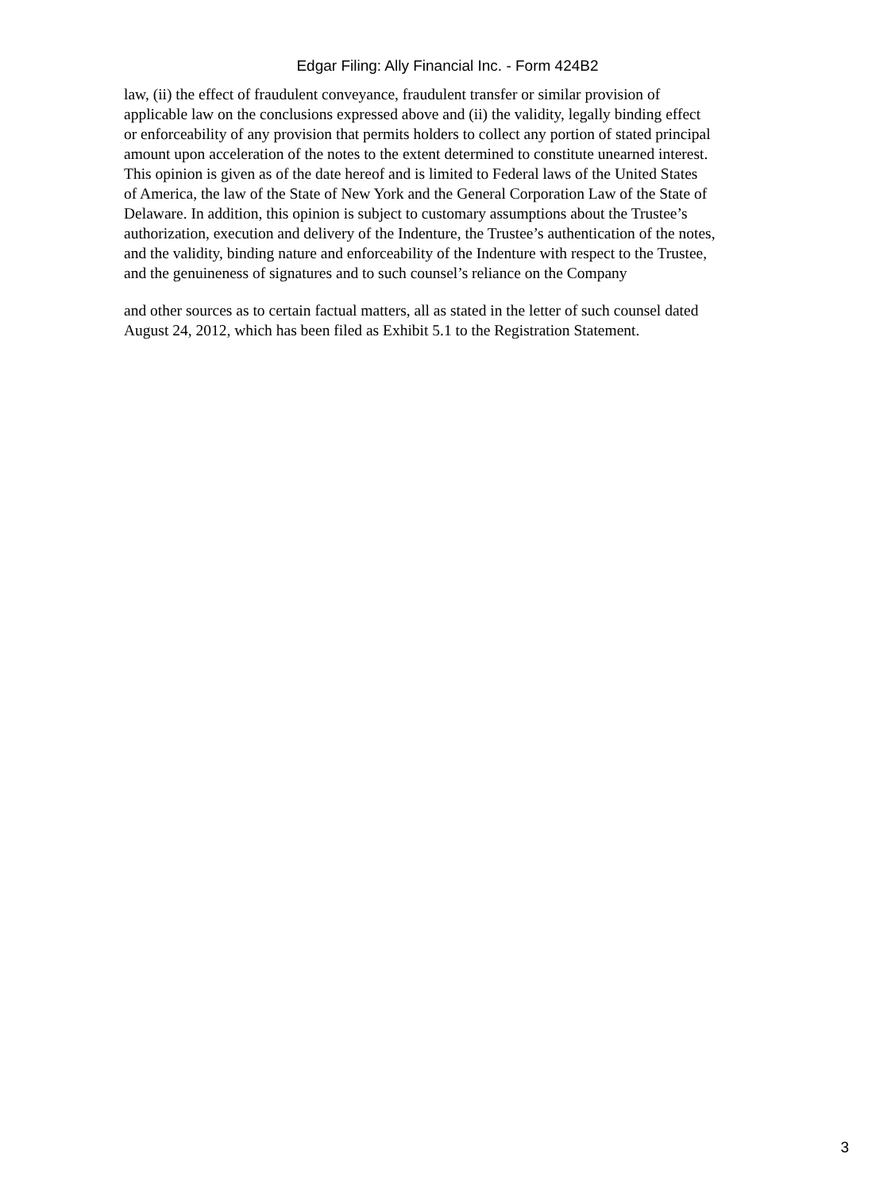Edgar Filing: Ally Financial Inc. - Form 424B2
law, (ii) the effect of fraudulent conveyance, fraudulent transfer or similar provision of
applicable law on the conclusions expressed above and (ii) the validity, legally binding effect
or enforceability of any provision that permits holders to collect any portion of stated principal
amount upon acceleration of the notes to the extent determined to constitute unearned interest.
This opinion is given as of the date hereof and is limited to Federal laws of the United States
of America, the law of the State of New York and the General Corporation Law of the State of
Delaware. In addition, this opinion is subject to customary assumptions about the Trustee’s
authorization, execution and delivery of the Indenture, the Trustee’s authentication of the notes,
and the validity, binding nature and enforceability of the Indenture with respect to the Trustee,
and the genuineness of signatures and to such counsel’s reliance on the Company
and other sources as to certain factual matters, all as stated in the letter of such counsel dated
August 24, 2012, which has been filed as Exhibit 5.1 to the Registration Statement.
3